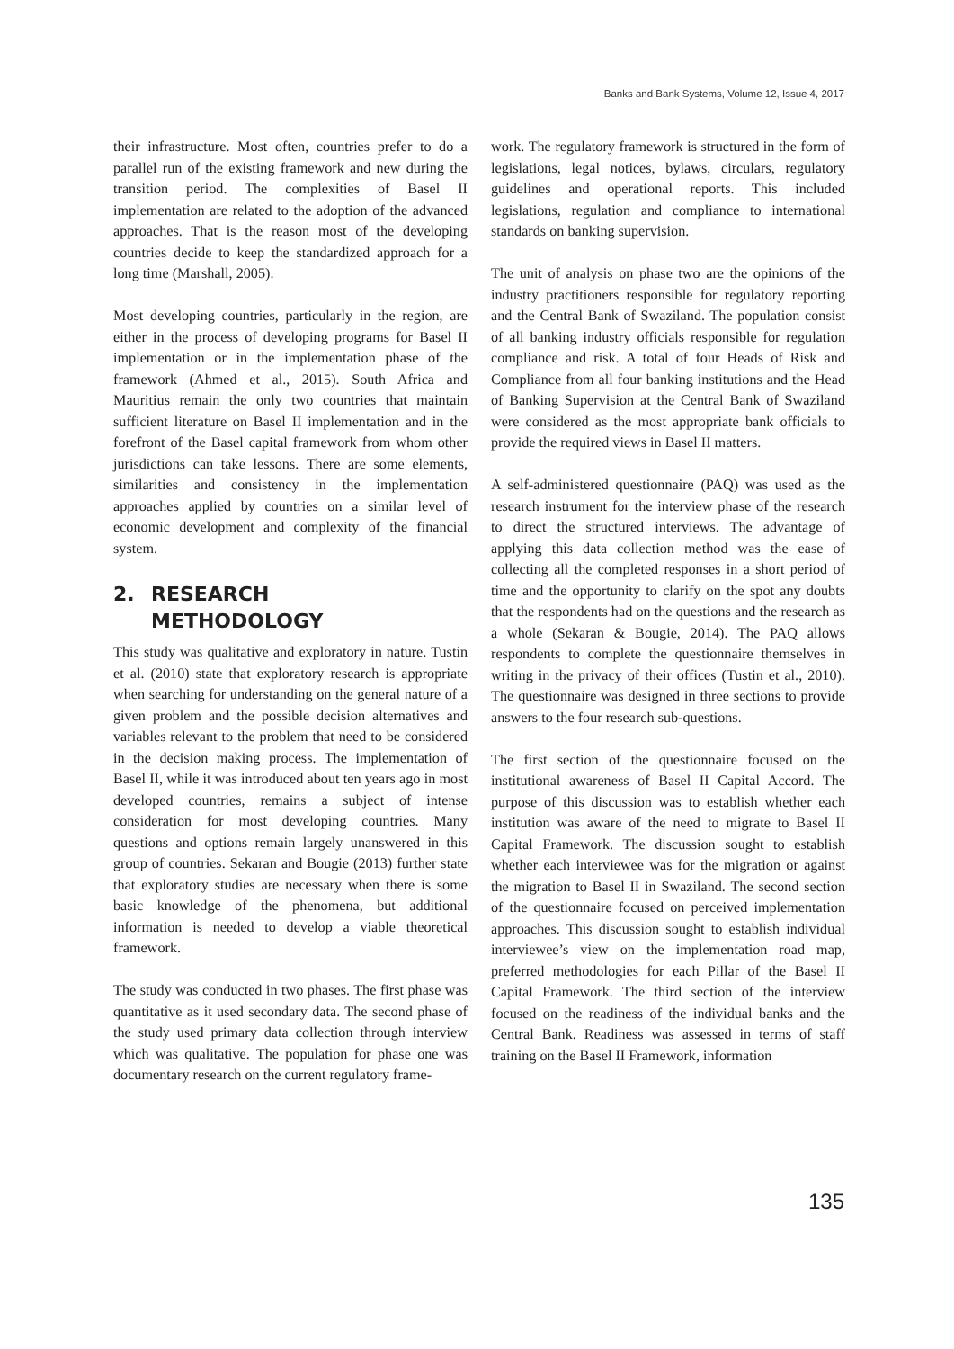Banks and Bank Systems, Volume 12, Issue 4, 2017
their infrastructure. Most often, countries prefer to do a parallel run of the existing framework and new during the transition period. The complexities of Basel II implementation are related to the adoption of the advanced approaches. That is the reason most of the developing countries decide to keep the standardized approach for a long time (Marshall, 2005).
Most developing countries, particularly in the region, are either in the process of developing programs for Basel II implementation or in the implementation phase of the framework (Ahmed et al., 2015). South Africa and Mauritius remain the only two countries that maintain sufficient literature on Basel II implementation and in the forefront of the Basel capital framework from whom other jurisdictions can take lessons. There are some elements, similarities and consistency in the implementation approaches applied by countries on a similar level of economic development and complexity of the financial system.
2. RESEARCH
METHODOLOGY
This study was qualitative and exploratory in nature. Tustin et al. (2010) state that exploratory research is appropriate when searching for understanding on the general nature of a given problem and the possible decision alternatives and variables relevant to the problem that need to be considered in the decision making process. The implementation of Basel II, while it was introduced about ten years ago in most developed countries, remains a subject of intense consideration for most developing countries. Many questions and options remain largely unanswered in this group of countries. Sekaran and Bougie (2013) further state that exploratory studies are necessary when there is some basic knowledge of the phenomena, but additional information is needed to develop a viable theoretical framework.
The study was conducted in two phases. The first phase was quantitative as it used secondary data. The second phase of the study used primary data collection through interview which was qualitative. The population for phase one was documentary research on the current regulatory frame-
work. The regulatory framework is structured in the form of legislations, legal notices, bylaws, circulars, regulatory guidelines and operational reports. This included legislations, regulation and compliance to international standards on banking supervision.
The unit of analysis on phase two are the opinions of the industry practitioners responsible for regulatory reporting and the Central Bank of Swaziland. The population consist of all banking industry officials responsible for regulation compliance and risk. A total of four Heads of Risk and Compliance from all four banking institutions and the Head of Banking Supervision at the Central Bank of Swaziland were considered as the most appropriate bank officials to provide the required views in Basel II matters.
A self-administered questionnaire (PAQ) was used as the research instrument for the interview phase of the research to direct the structured interviews. The advantage of applying this data collection method was the ease of collecting all the completed responses in a short period of time and the opportunity to clarify on the spot any doubts that the respondents had on the questions and the research as a whole (Sekaran & Bougie, 2014). The PAQ allows respondents to complete the questionnaire themselves in writing in the privacy of their offices (Tustin et al., 2010). The questionnaire was designed in three sections to provide answers to the four research sub-questions.
The first section of the questionnaire focused on the institutional awareness of Basel II Capital Accord. The purpose of this discussion was to establish whether each institution was aware of the need to migrate to Basel II Capital Framework. The discussion sought to establish whether each interviewee was for the migration or against the migration to Basel II in Swaziland. The second section of the questionnaire focused on perceived implementation approaches. This discussion sought to establish individual interviewee’s view on the implementation road map, preferred methodologies for each Pillar of the Basel II Capital Framework. The third section of the interview focused on the readiness of the individual banks and the Central Bank. Readiness was assessed in terms of staff training on the Basel II Framework, information
135